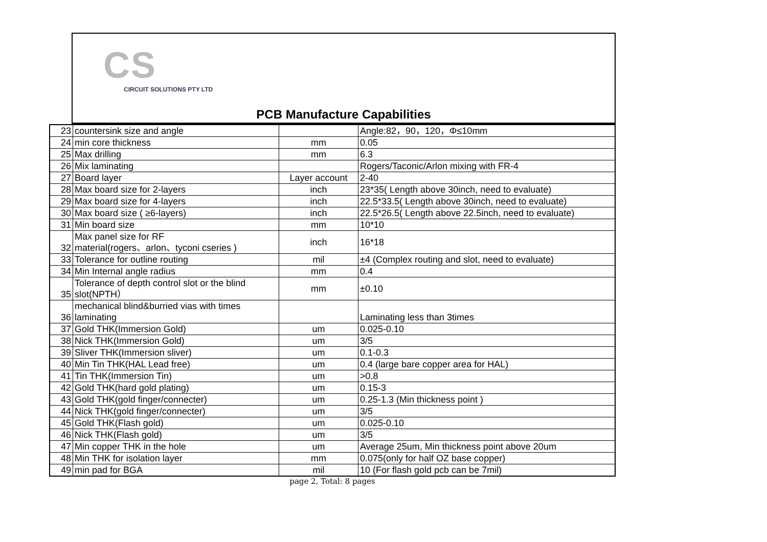CS
CIRCUIT SOLUTIONS PTY LTD
PCB Manufacture Capabilities
| 23 | countersink size and angle | | Angle:82，90，120，Φ≤10mm |
| 24 | min core thickness | mm | 0.05 |
| 25 | Max drilling | mm | 6.3 |
| 26 | Mix laminating | | Rogers/Taconic/Arlon mixing with FR-4 |
| 27 | Board layer | Layer account | 2-40 |
| 28 | Max board size for 2-layers | inch | 23*35( Length above 30inch, need to evaluate) |
| 29 | Max board size for 4-layers | inch | 22.5*33.5( Length above 30inch, need to evaluate) |
| 30 | Max board size ( ≥6-layers) | inch | 22.5*26.5( Length above 22.5inch, need to evaluate) |
| 31 | Min board size | mm | 10*10 |
| 32 | Max panel size for RF material(rogers、arlon、tyconi cseries ) | inch | 16*18 |
| 33 | Tolerance for outline routing | mil | ±4 (Complex routing and slot, need to evaluate) |
| 34 | Min Internal angle radius | mm | 0.4 |
| 35 | Tolerance of depth control slot or the blind slot(NPTH） | mm | ±0.10 |
| 36 | mechanical blind&burried vias with times laminating | | Laminating less than 3times |
| 37 | Gold THK(Immersion Gold) | um | 0.025-0.10 |
| 38 | Nick THK(Immersion Gold) | um | 3/5 |
| 39 | Sliver THK(Immersion sliver) | um | 0.1-0.3 |
| 40 | Min Tin THK(HAL Lead free) | um | 0.4 (large bare copper area for HAL) |
| 41 | Tin THK(Immersion Tin) | um | >0.8 |
| 42 | Gold THK(hard gold plating) | um | 0.15-3 |
| 43 | Gold THK(gold finger/connecter) | um | 0.25-1.3 (Min thickness point ) |
| 44 | Nick THK(gold finger/connecter) | um | 3/5 |
| 45 | Gold THK(Flash gold) | um | 0.025-0.10 |
| 46 | Nick THK(Flash gold) | um | 3/5 |
| 47 | Min copper THK in the hole | um | Average 25um, Min thickness point above 20um |
| 48 | Min THK for isolation layer | mm | 0.075(only for half OZ base copper) |
| 49 | min pad for BGA | mil | 10 (For flash gold pcb can be 7mil) |
page 2, Total: 8 pages